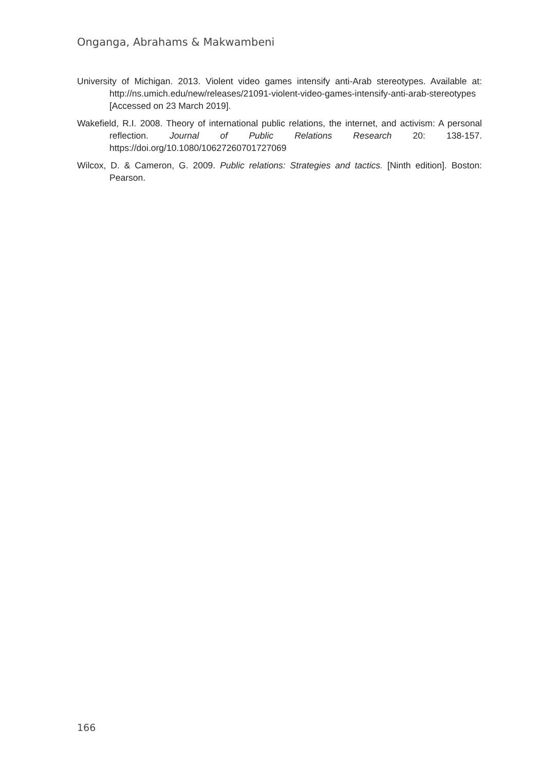Onganga, Abrahams & Makwambeni
University of Michigan. 2013. Violent video games intensify anti-Arab stereotypes. Available at: http://ns.umich.edu/new/releases/21091-violent-video-games-intensify-anti-arab-stereotypes [Accessed on 23 March 2019].
Wakefield, R.I. 2008. Theory of international public relations, the internet, and activism: A personal reflection. Journal of Public Relations Research 20: 138-157. https://doi.org/10.1080/10627260701727069
Wilcox, D. & Cameron, G. 2009. Public relations: Strategies and tactics. [Ninth edition]. Boston: Pearson.
166